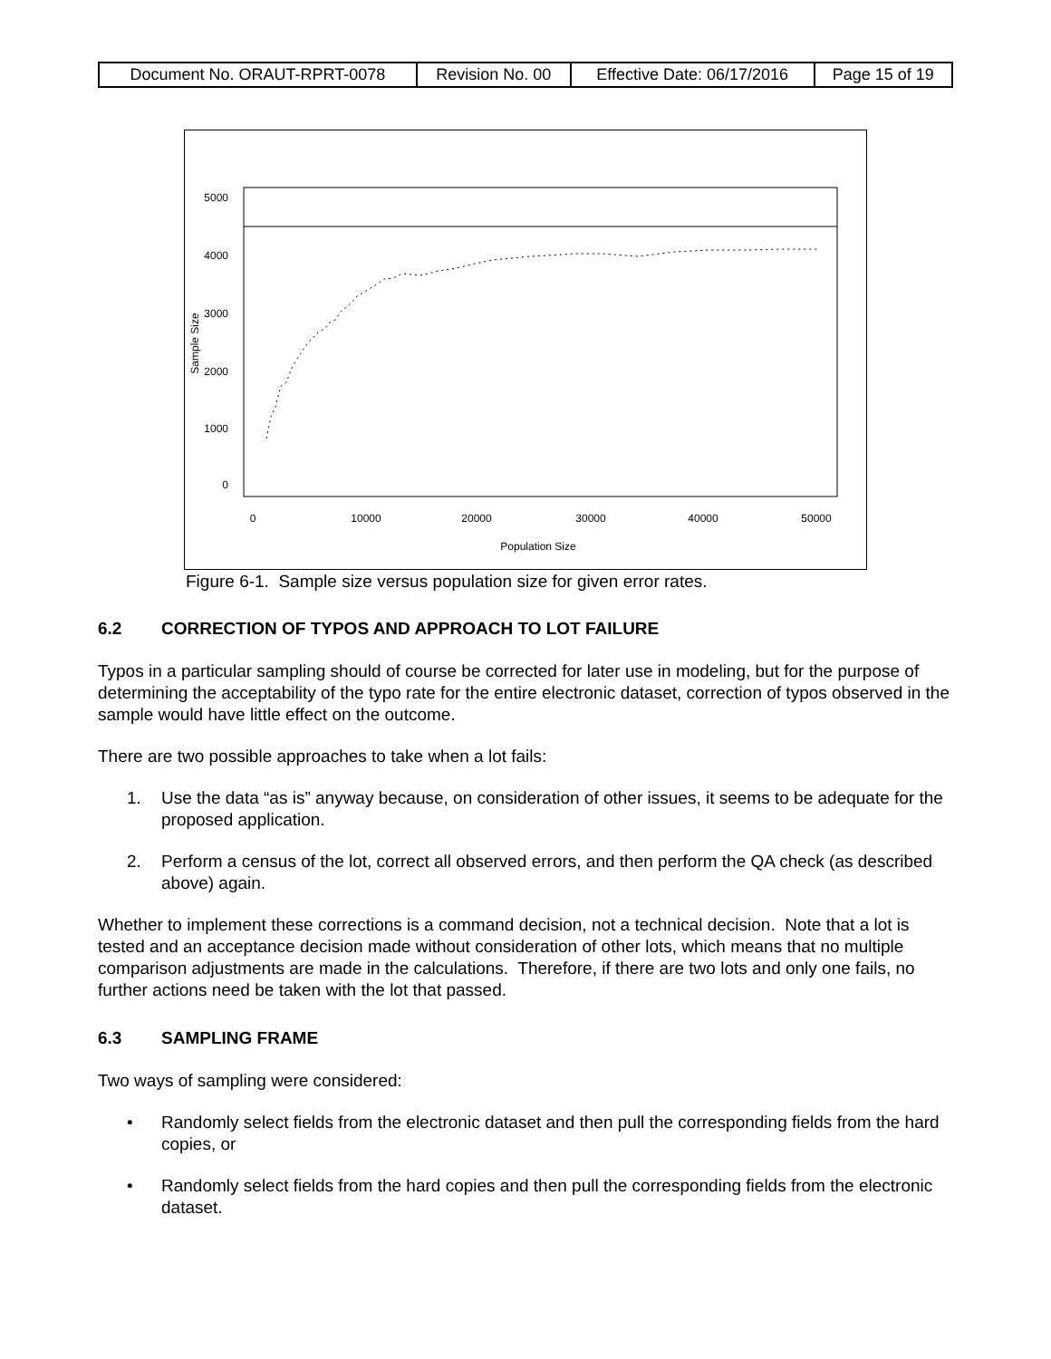| Document No. ORAUT-RPRT-0078 | Revision No. 00 | Effective Date: 06/17/2016 | Page 15 of 19 |
0
10000
20000
30000
40000
50000
Population Size
0
1000
2000
3000
4000
5000
Sample Size
Figure 6-1. Sample size versus population size for given error rates.
6.2 CORRECTION OF TYPOS AND APPROACH TO LOT FAILURE
Typos in a particular sampling should of course be corrected for later use in modeling, but for the purpose of determining the acceptability of the typo rate for the entire electronic dataset, correction of typos observed in the sample would have little effect on the outcome.
There are two possible approaches to take when a lot fails:
1. Use the data “as is” anyway because, on consideration of other issues, it seems to be adequate for the proposed application.
2. Perform a census of the lot, correct all observed errors, and then perform the QA check (as described above) again.
Whether to implement these corrections is a command decision, not a technical decision. Note that a lot is tested and an acceptance decision made without consideration of other lots, which means that no multiple comparison adjustments are made in the calculations. Therefore, if there are two lots and only one fails, no further actions need be taken with the lot that passed.
6.3 SAMPLING FRAME
Two ways of sampling were considered:
• Randomly select fields from the electronic dataset and then pull the corresponding fields from the hard copies, or
• Randomly select fields from the hard copies and then pull the corresponding fields from the electronic dataset.